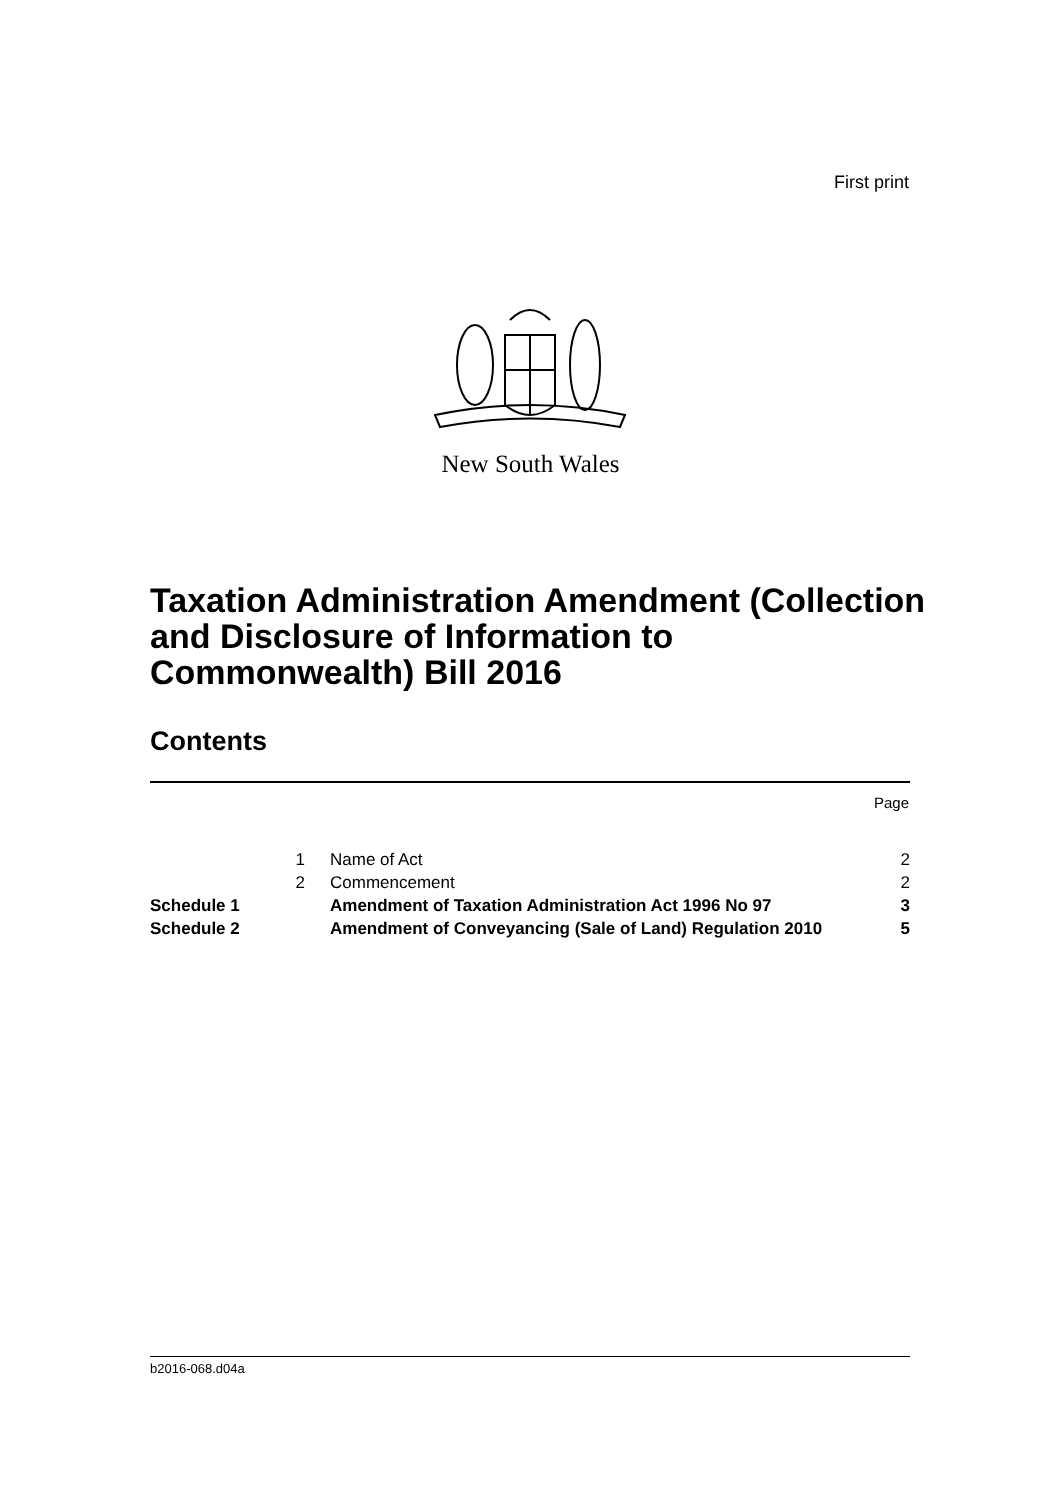First print
New South Wales
Taxation Administration Amendment (Collection and Disclosure of Information to Commonwealth) Bill 2016
Contents
Page
| | 1 | Name of Act | 2 |
| | 2 | Commencement | 2 |
| Schedule 1 | | Amendment of Taxation Administration Act 1996 No 97 | 3 |
| Schedule 2 | | Amendment of Conveyancing (Sale of Land) Regulation 2010 | 5 |
b2016-068.d04a